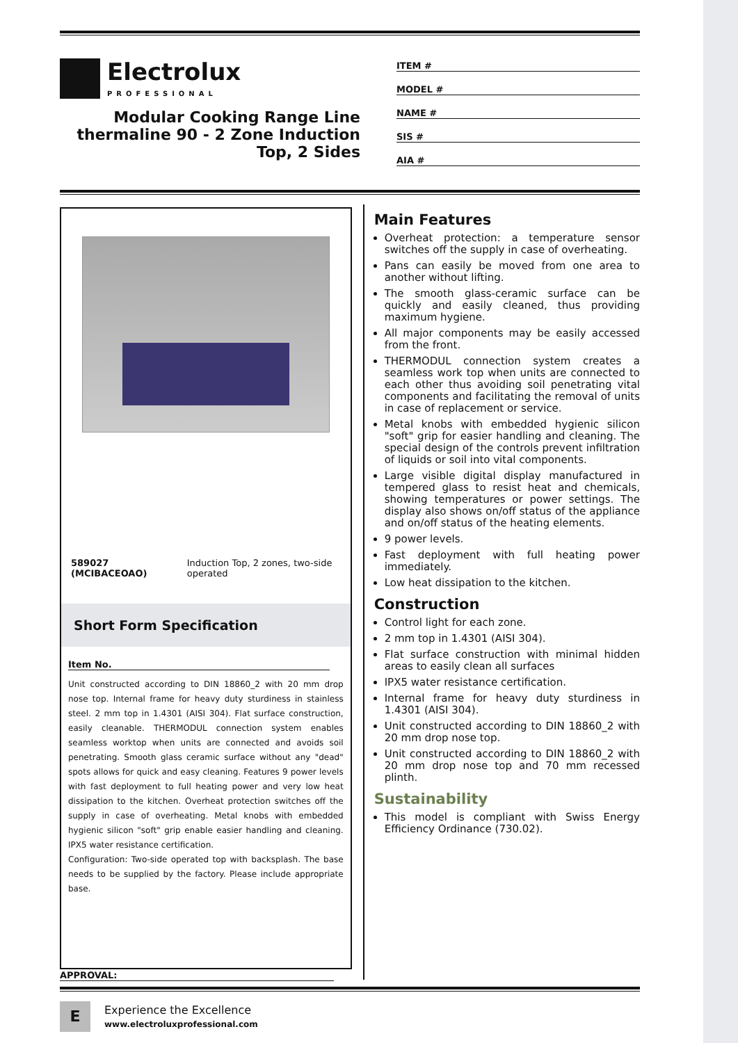Electrolux
PROFESSIONAL
Modular Cooking Range Line
thermaline 90 - 2 Zone Induction
Top, 2 Sides
ITEM #
MODEL #
NAME #
SIS #
AIA #
589027 (MCIBACEOAO) Induction Top, 2 zones, two-side operated
Short Form Specification
Item No.
Unit constructed according to DIN 18860_2 with 20 mm drop nose top. Internal frame for heavy duty sturdiness in stainless steel. 2 mm top in 1.4301 (AISI 304). Flat surface construction, easily cleanable. THERMODUL connection system enables seamless worktop when units are connected and avoids soil penetrating. Smooth glass ceramic surface without any "dead" spots allows for quick and easy cleaning. Features 9 power levels with fast deployment to full heating power and very low heat dissipation to the kitchen. Overheat protection switches off the supply in case of overheating. Metal knobs with embedded hygienic silicon "soft" grip enable easier handling and cleaning. IPX5 water resistance certification.
Configuration: Two-side operated top with backsplash. The base needs to be supplied by the factory. Please include appropriate base.
Main Features
Overheat protection: a temperature sensor switches off the supply in case of overheating.
Pans can easily be moved from one area to another without lifting.
The smooth glass-ceramic surface can be quickly and easily cleaned, thus providing maximum hygiene.
All major components may be easily accessed from the front.
THERMODUL connection system creates a seamless work top when units are connected to each other thus avoiding soil penetrating vital components and facilitating the removal of units in case of replacement or service.
Metal knobs with embedded hygienic silicon "soft" grip for easier handling and cleaning. The special design of the controls prevent infiltration of liquids or soil into vital components.
Large visible digital display manufactured in tempered glass to resist heat and chemicals, showing temperatures or power settings. The display also shows on/off status of the appliance and on/off status of the heating elements.
9 power levels.
Fast deployment with full heating power immediately.
Low heat dissipation to the kitchen.
Construction
Control light for each zone.
2 mm top in 1.4301 (AISI 304).
Flat surface construction with minimal hidden areas to easily clean all surfaces
IPX5 water resistance certification.
Internal frame for heavy duty sturdiness in 1.4301 (AISI 304).
Unit constructed according to DIN 18860_2 with 20 mm drop nose top.
Unit constructed according to DIN 18860_2 with 20 mm drop nose top and 70 mm recessed plinth.
Sustainability
This model is compliant with Swiss Energy Efficiency Ordinance (730.02).
APPROVAL:
E
Experience the Excellence
www.electroluxprofessional.com